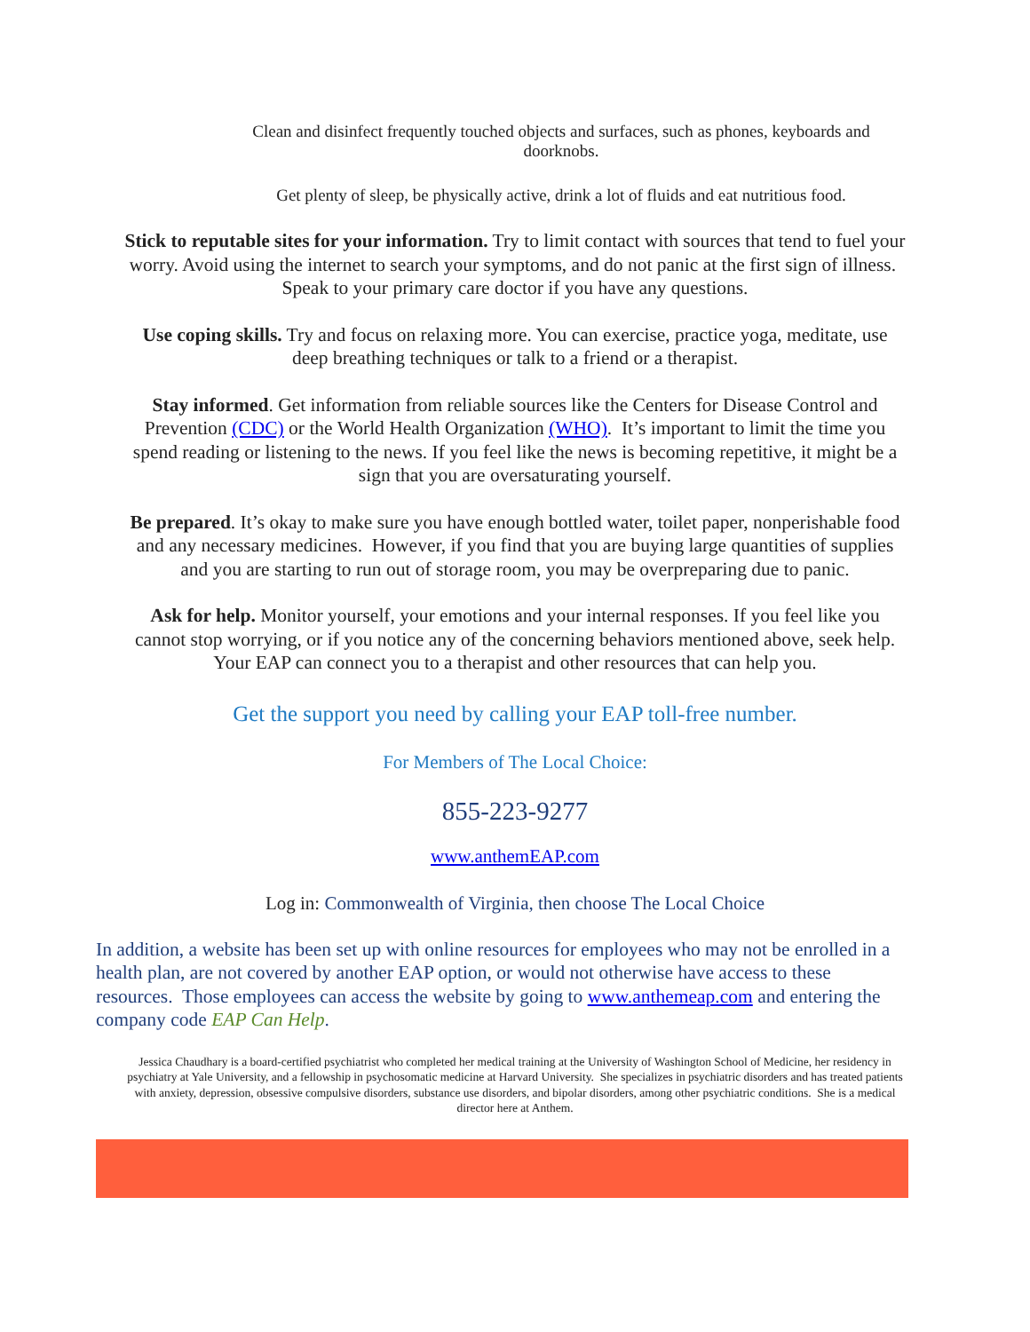Clean and disinfect frequently touched objects and surfaces, such as phones, keyboards and doorknobs.
Get plenty of sleep, be physically active, drink a lot of fluids and eat nutritious food.
Stick to reputable sites for your information. Try to limit contact with sources that tend to fuel your worry. Avoid using the internet to search your symptoms, and do not panic at the first sign of illness. Speak to your primary care doctor if you have any questions.
Use coping skills. Try and focus on relaxing more. You can exercise, practice yoga, meditate, use deep breathing techniques or talk to a friend or a therapist.
Stay informed. Get information from reliable sources like the Centers for Disease Control and Prevention (CDC) or the World Health Organization (WHO). It’s important to limit the time you spend reading or listening to the news. If you feel like the news is becoming repetitive, it might be a sign that you are oversaturating yourself.
Be prepared. It’s okay to make sure you have enough bottled water, toilet paper, nonperishable food and any necessary medicines. However, if you find that you are buying large quantities of supplies and you are starting to run out of storage room, you may be overpreparing due to panic.
Ask for help. Monitor yourself, your emotions and your internal responses. If you feel like you cannot stop worrying, or if you notice any of the concerning behaviors mentioned above, seek help. Your EAP can connect you to a therapist and other resources that can help you.
Get the support you need by calling your EAP toll-free number.
For Members of The Local Choice:
855-223-9277
www.anthemEAP.com
Log in: Commonwealth of Virginia, then choose The Local Choice
In addition, a website has been set up with online resources for employees who may not be enrolled in a health plan, are not covered by another EAP option, or would not otherwise have access to these resources. Those employees can access the website by going to www.anthemeap.com and entering the company code EAP Can Help.
Jessica Chaudhary is a board-certified psychiatrist who completed her medical training at the University of Washington School of Medicine, her residency in psychiatry at Yale University, and a fellowship in psychosomatic medicine at Harvard University. She specializes in psychiatric disorders and has treated patients with anxiety, depression, obsessive compulsive disorders, substance use disorders, and bipolar disorders, among other psychiatric conditions. She is a medical director here at Anthem.